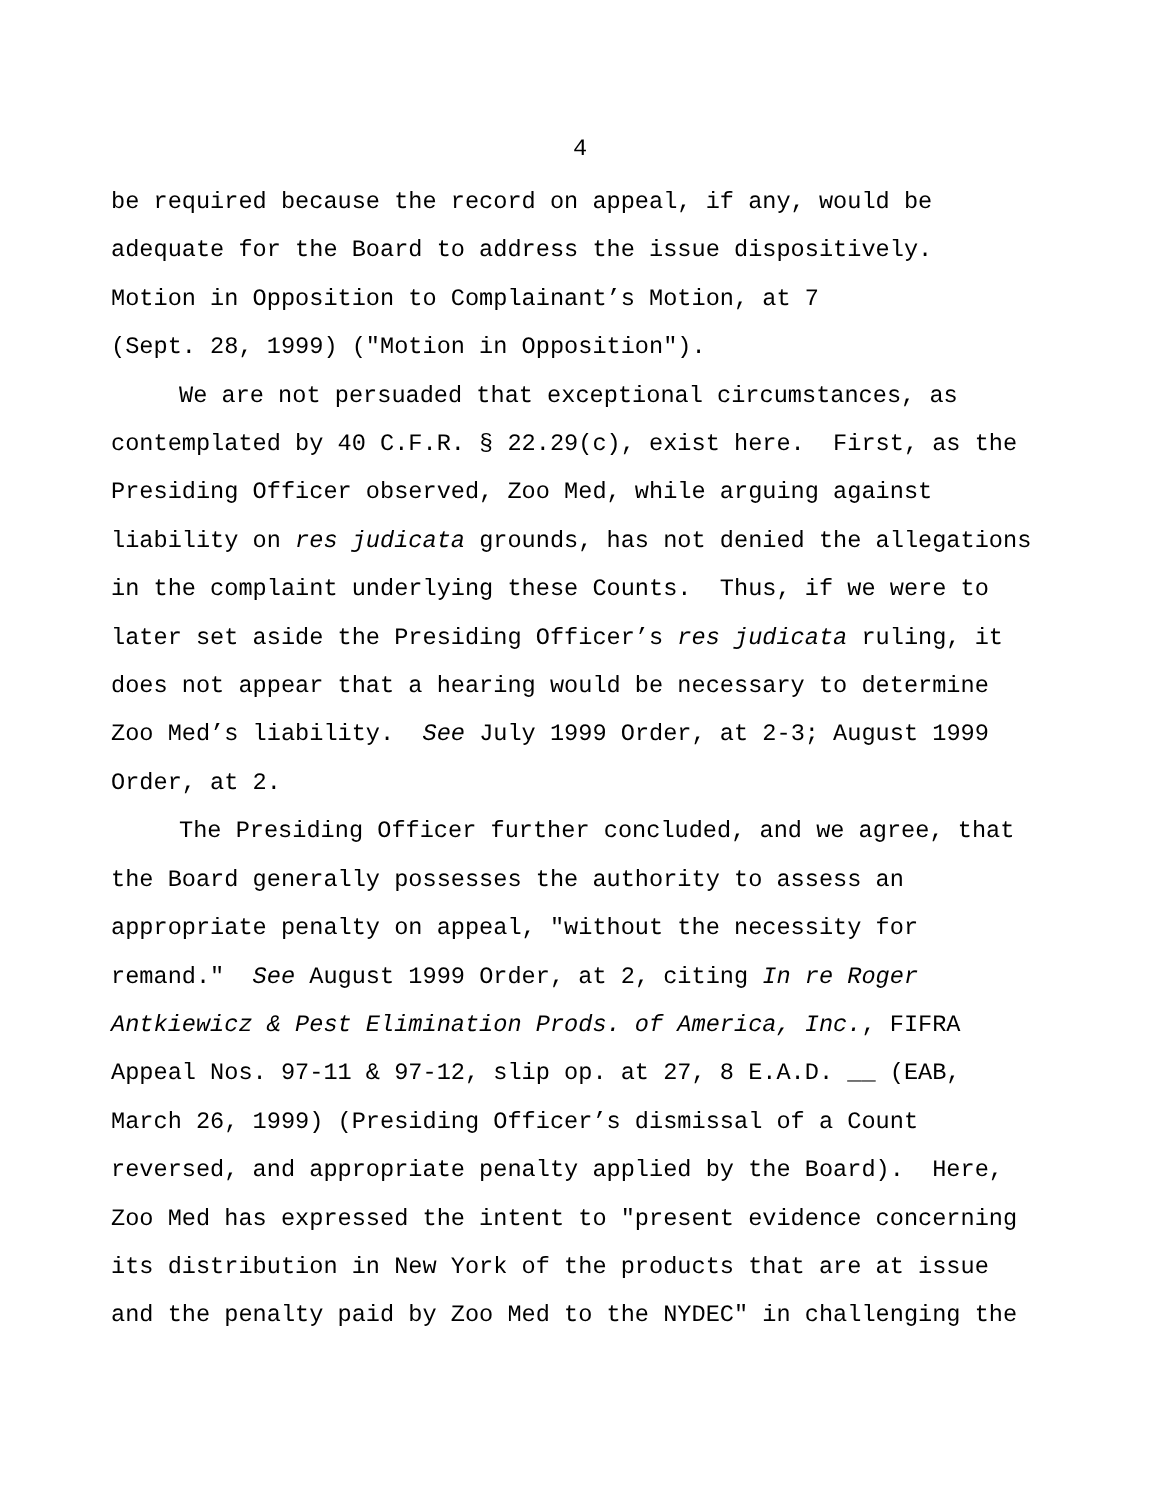4
be required because the record on appeal, if any, would be adequate for the Board to address the issue dispositively. Motion in Opposition to Complainant’s Motion, at 7 (Sept. 28, 1999) ("Motion in Opposition").
We are not persuaded that exceptional circumstances, as contemplated by 40 C.F.R. § 22.29(c), exist here. First, as the Presiding Officer observed, Zoo Med, while arguing against liability on res judicata grounds, has not denied the allegations in the complaint underlying these Counts. Thus, if we were to later set aside the Presiding Officer’s res judicata ruling, it does not appear that a hearing would be necessary to determine Zoo Med’s liability. See July 1999 Order, at 2-3; August 1999 Order, at 2.
The Presiding Officer further concluded, and we agree, that the Board generally possesses the authority to assess an appropriate penalty on appeal, "without the necessity for remand." See August 1999 Order, at 2, citing In re Roger Antkiewicz & Pest Elimination Prods. of America, Inc., FIFRA Appeal Nos. 97-11 & 97-12, slip op. at 27, 8 E.A.D. __ (EAB, March 26, 1999) (Presiding Officer’s dismissal of a Count reversed, and appropriate penalty applied by the Board). Here, Zoo Med has expressed the intent to "present evidence concerning its distribution in New York of the products that are at issue and the penalty paid by Zoo Med to the NYDEC" in challenging the